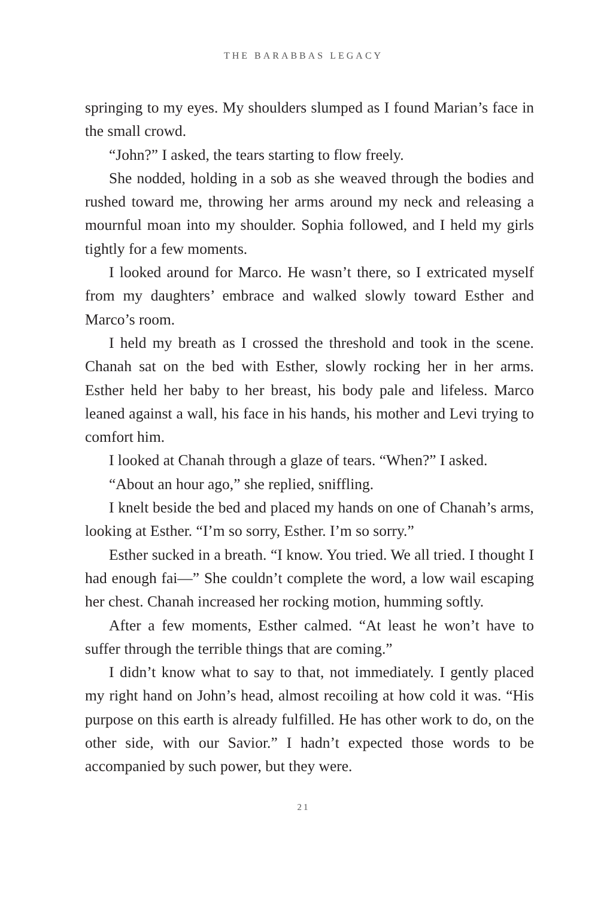THE BARABBAS LEGACY
springing to my eyes. My shoulders slumped as I found Marian’s face in the small crowd.
“John?” I asked, the tears starting to flow freely.
She nodded, holding in a sob as she weaved through the bodies and rushed toward me, throwing her arms around my neck and releasing a mournful moan into my shoulder. Sophia followed, and I held my girls tightly for a few moments.
I looked around for Marco. He wasn’t there, so I extricated myself from my daughters’ embrace and walked slowly toward Esther and Marco’s room.
I held my breath as I crossed the threshold and took in the scene. Chanah sat on the bed with Esther, slowly rocking her in her arms. Esther held her baby to her breast, his body pale and lifeless. Marco leaned against a wall, his face in his hands, his mother and Levi trying to comfort him.
I looked at Chanah through a glaze of tears. “When?” I asked.
“About an hour ago,” she replied, sniffling.
I knelt beside the bed and placed my hands on one of Chanah’s arms, looking at Esther. “I’m so sorry, Esther. I’m so sorry.”
Esther sucked in a breath. “I know. You tried. We all tried. I thought I had enough fai—” She couldn’t complete the word, a low wail escaping her chest. Chanah increased her rocking motion, humming softly.
After a few moments, Esther calmed. “At least he won’t have to suffer through the terrible things that are coming.”
I didn’t know what to say to that, not immediately. I gently placed my right hand on John’s head, almost recoiling at how cold it was. “His purpose on this earth is already fulfilled. He has other work to do, on the other side, with our Savior.” I hadn’t expected those words to be accompanied by such power, but they were.
21